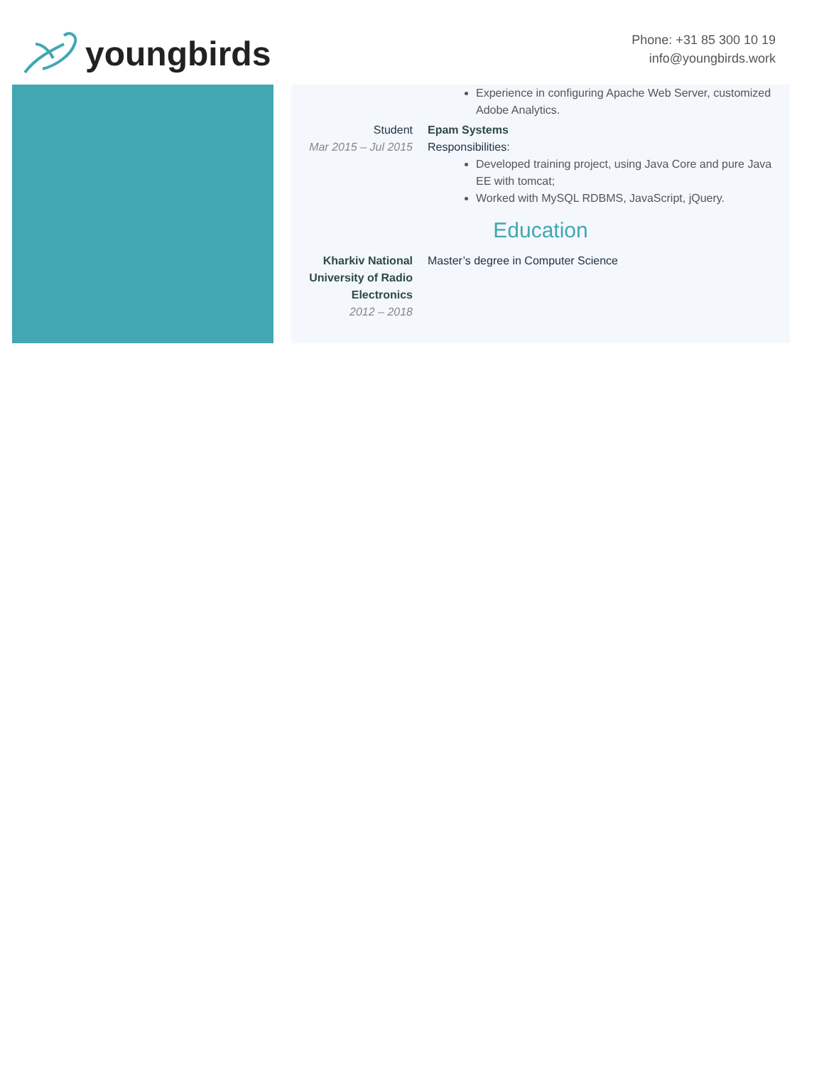youngbirds
Phone: +31 85 300 10 19
info@youngbirds.work
Experience in configuring Apache Web Server, customized Adobe Analytics.
Student
Mar 2015 – Jul 2015
Epam Systems
Responsibilities:
Developed training project, using Java Core and pure Java EE with tomcat;
Worked with MySQL RDBMS, JavaScript, jQuery.
Education
Kharkiv National University of Radio Electronics
2012 – 2018
Master’s degree in Computer Science